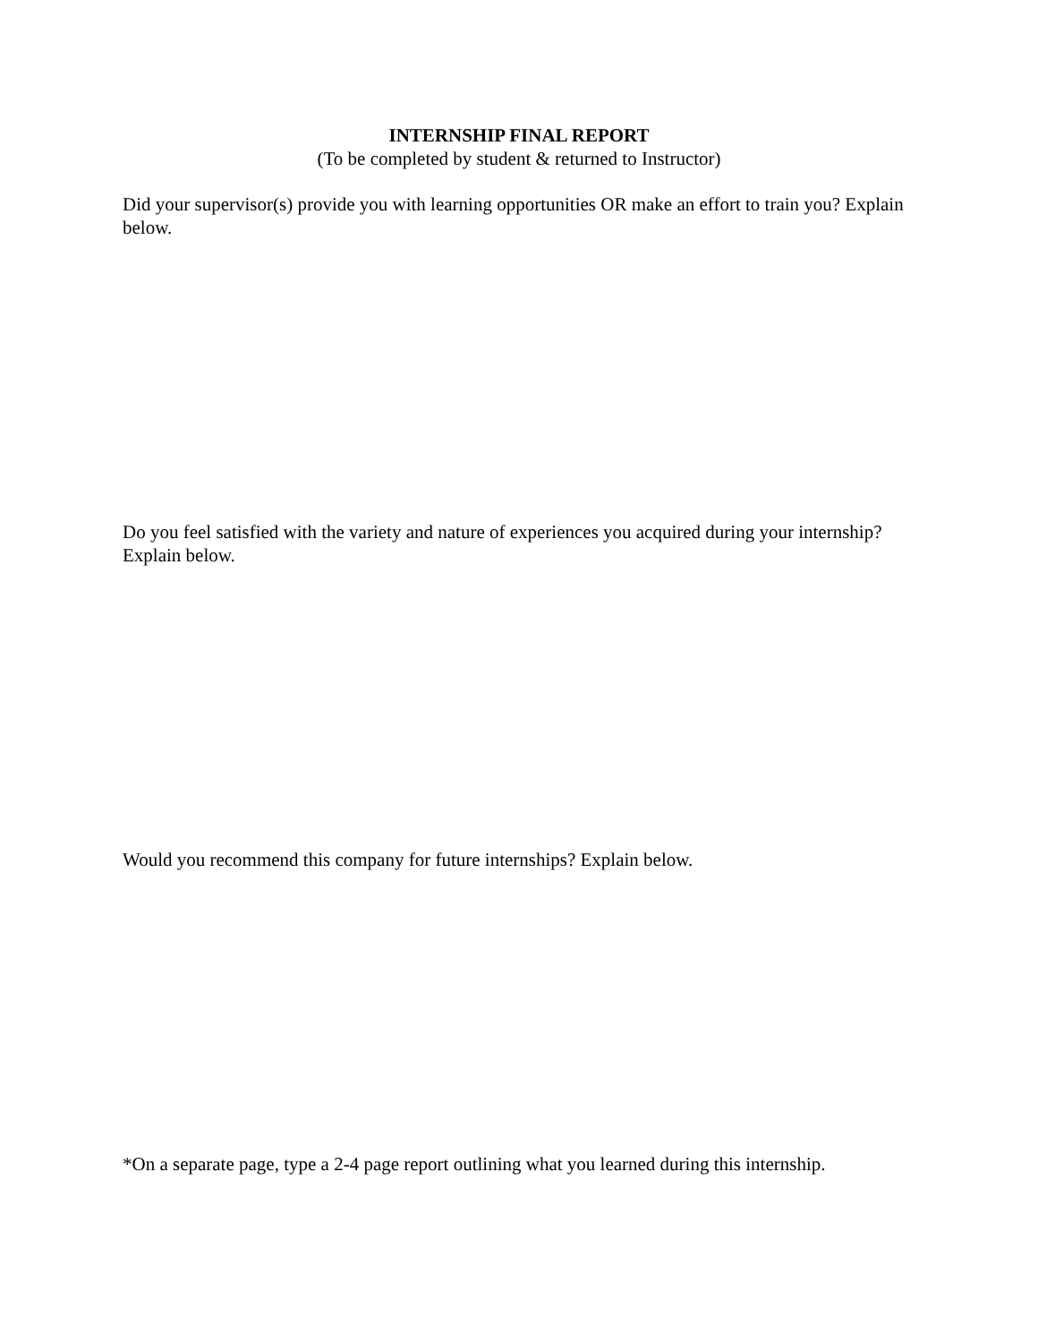INTERNSHIP FINAL REPORT
(To be completed by student & returned to Instructor)
Did your supervisor(s) provide you with learning opportunities OR make an effort to train you? Explain below.
Do you feel satisfied with the variety and nature of experiences you acquired during your internship? Explain below.
Would you recommend this company for future internships? Explain below.
*On a separate page, type a 2-4 page report outlining what you learned during this internship.